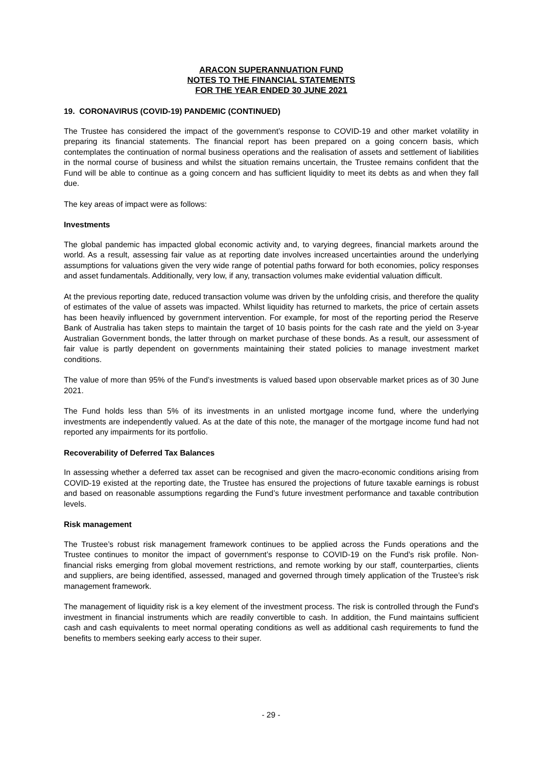ARACON SUPERANNUATION FUND
NOTES TO THE FINANCIAL STATEMENTS
FOR THE YEAR ENDED 30 JUNE 2021
19. CORONAVIRUS (COVID-19) PANDEMIC (CONTINUED)
The Trustee has considered the impact of the government’s response to COVID-19 and other market volatility in preparing its financial statements. The financial report has been prepared on a going concern basis, which contemplates the continuation of normal business operations and the realisation of assets and settlement of liabilities in the normal course of business and whilst the situation remains uncertain, the Trustee remains confident that the Fund will be able to continue as a going concern and has sufficient liquidity to meet its debts as and when they fall due.
The key areas of impact were as follows:
Investments
The global pandemic has impacted global economic activity and, to varying degrees, financial markets around the world. As a result, assessing fair value as at reporting date involves increased uncertainties around the underlying assumptions for valuations given the very wide range of potential paths forward for both economies, policy responses and asset fundamentals. Additionally, very low, if any, transaction volumes make evidential valuation difficult.
At the previous reporting date, reduced transaction volume was driven by the unfolding crisis, and therefore the quality of estimates of the value of assets was impacted. Whilst liquidity has returned to markets, the price of certain assets has been heavily influenced by government intervention. For example, for most of the reporting period the Reserve Bank of Australia has taken steps to maintain the target of 10 basis points for the cash rate and the yield on 3-year Australian Government bonds, the latter through on market purchase of these bonds. As a result, our assessment of fair value is partly dependent on governments maintaining their stated policies to manage investment market conditions.
The value of more than 95% of the Fund’s investments is valued based upon observable market prices as of 30 June 2021.
The Fund holds less than 5% of its investments in an unlisted mortgage income fund, where the underlying investments are independently valued. As at the date of this note, the manager of the mortgage income fund had not reported any impairments for its portfolio.
Recoverability of Deferred Tax Balances
In assessing whether a deferred tax asset can be recognised and given the macro-economic conditions arising from COVID-19 existed at the reporting date, the Trustee has ensured the projections of future taxable earnings is robust and based on reasonable assumptions regarding the Fund’s future investment performance and taxable contribution levels.
Risk management
The Trustee’s robust risk management framework continues to be applied across the Funds operations and the Trustee continues to monitor the impact of government’s response to COVID-19 on the Fund’s risk profile. Non-financial risks emerging from global movement restrictions, and remote working by our staff, counterparties, clients and suppliers, are being identified, assessed, managed and governed through timely application of the Trustee’s risk management framework.
The management of liquidity risk is a key element of the investment process. The risk is controlled through the Fund's investment in financial instruments which are readily convertible to cash. In addition, the Fund maintains sufficient cash and cash equivalents to meet normal operating conditions as well as additional cash requirements to fund the benefits to members seeking early access to their super.
- 29 -